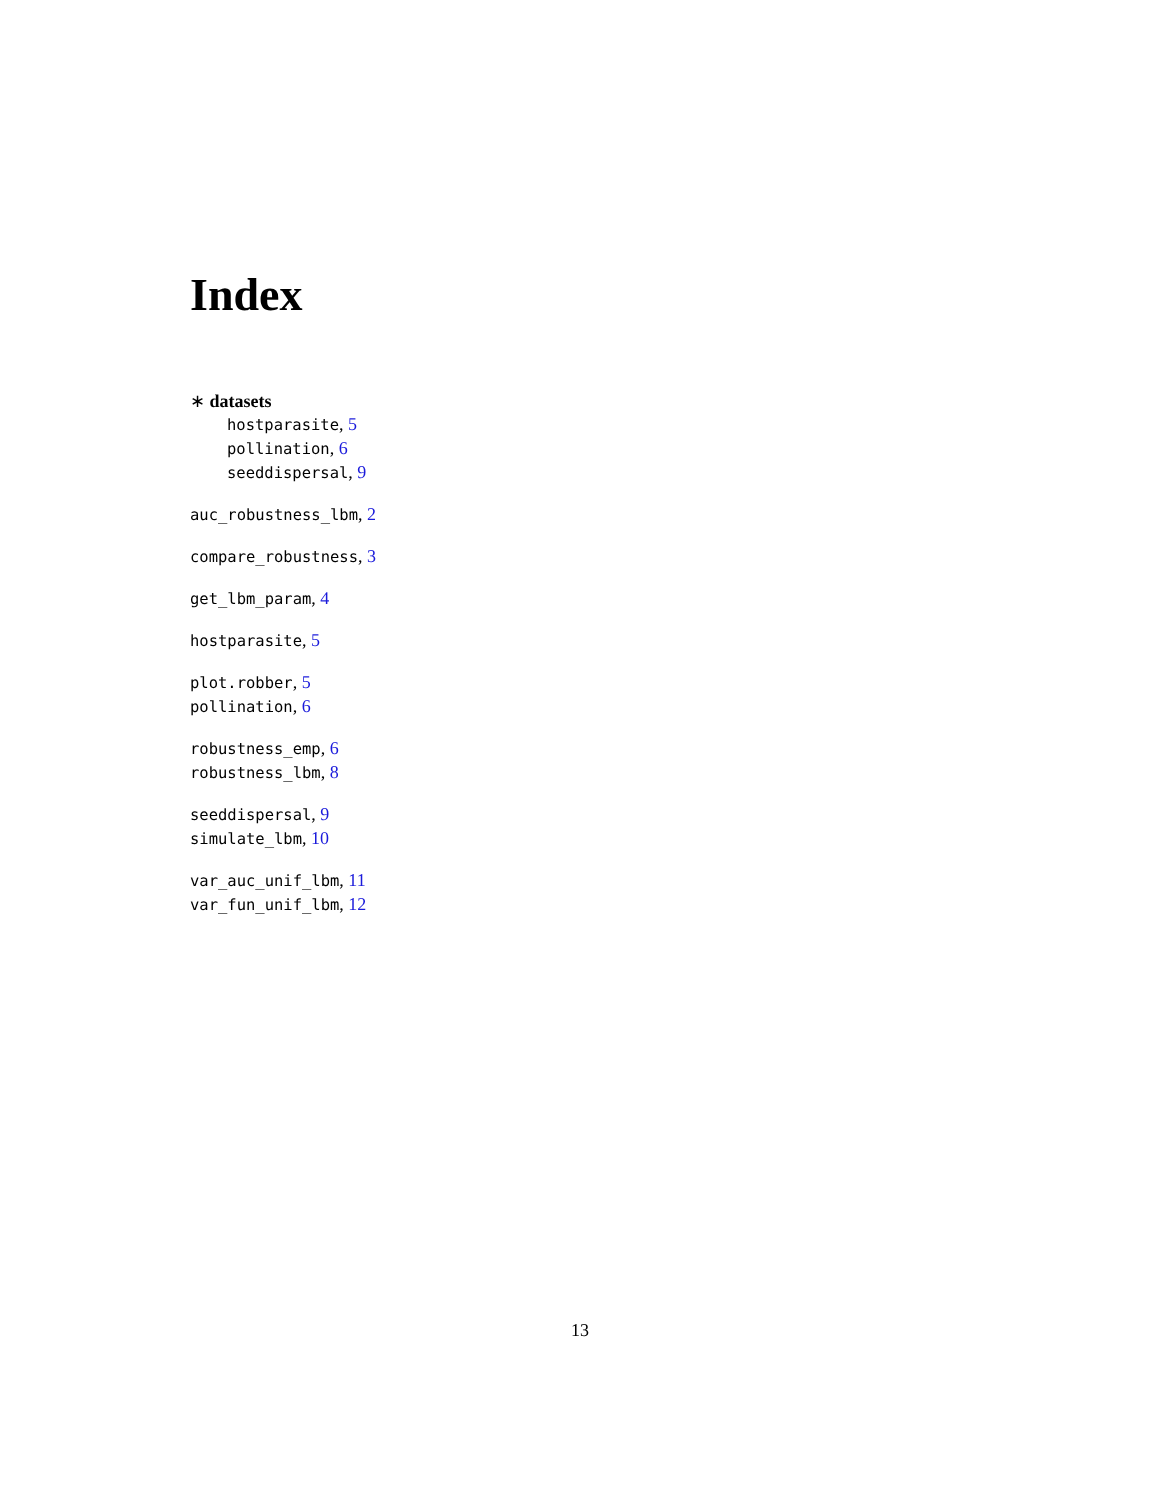Index
∗ datasets
hostparasite, 5
pollination, 6
seeddispersal, 9
auc_robustness_lbm, 2
compare_robustness, 3
get_lbm_param, 4
hostparasite, 5
plot.robber, 5
pollination, 6
robustness_emp, 6
robustness_lbm, 8
seeddispersal, 9
simulate_lbm, 10
var_auc_unif_lbm, 11
var_fun_unif_lbm, 12
13